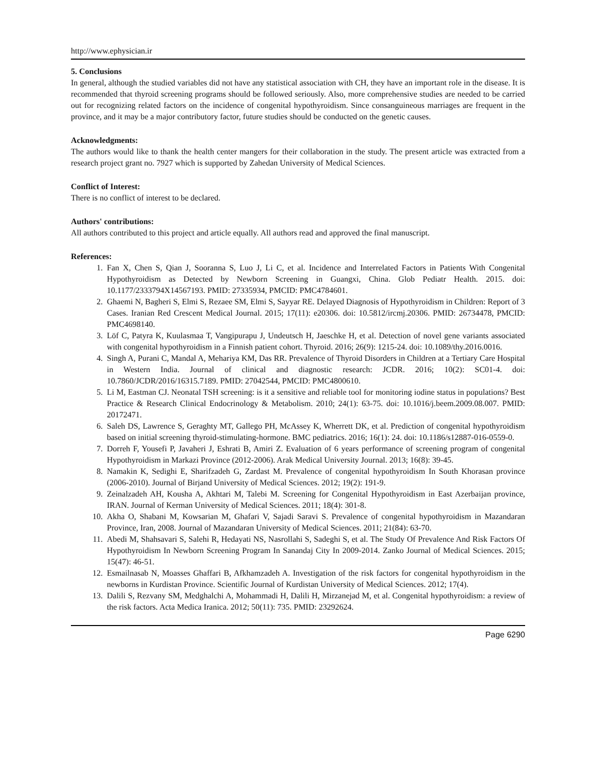http://www.ephysician.ir
5. Conclusions
In general, although the studied variables did not have any statistical association with CH, they have an important role in the disease. It is recommended that thyroid screening programs should be followed seriously. Also, more comprehensive studies are needed to be carried out for recognizing related factors on the incidence of congenital hypothyroidism. Since consanguineous marriages are frequent in the province, and it may be a major contributory factor, future studies should be conducted on the genetic causes.
Acknowledgments:
The authors would like to thank the health center mangers for their collaboration in the study. The present article was extracted from a research project grant no. 7927 which is supported by Zahedan University of Medical Sciences.
Conflict of Interest:
There is no conflict of interest to be declared.
Authors' contributions:
All authors contributed to this project and article equally. All authors read and approved the final manuscript.
References:
1. Fan X, Chen S, Qian J, Sooranna S, Luo J, Li C, et al. Incidence and Interrelated Factors in Patients With Congenital Hypothyroidism as Detected by Newborn Screening in Guangxi, China. Glob Pediatr Health. 2015. doi: 10.1177/2333794X14567193. PMID: 27335934, PMCID: PMC4784601.
2. Ghaemi N, Bagheri S, Elmi S, Rezaee SM, Elmi S, Sayyar RE. Delayed Diagnosis of Hypothyroidism in Children: Report of 3 Cases. Iranian Red Crescent Medical Journal. 2015; 17(11): e20306. doi: 10.5812/ircmj.20306. PMID: 26734478, PMCID: PMC4698140.
3. Löf C, Patyra K, Kuulasmaa T, Vangipurapu J, Undeutsch H, Jaeschke H, et al. Detection of novel gene variants associated with congenital hypothyroidism in a Finnish patient cohort. Thyroid. 2016; 26(9): 1215-24. doi: 10.1089/thy.2016.0016.
4. Singh A, Purani C, Mandal A, Mehariya KM, Das RR. Prevalence of Thyroid Disorders in Children at a Tertiary Care Hospital in Western India. Journal of clinical and diagnostic research: JCDR. 2016; 10(2): SC01-4. doi: 10.7860/JCDR/2016/16315.7189. PMID: 27042544, PMCID: PMC4800610.
5. Li M, Eastman CJ. Neonatal TSH screening: is it a sensitive and reliable tool for monitoring iodine status in populations? Best Practice & Research Clinical Endocrinology & Metabolism. 2010; 24(1): 63-75. doi: 10.1016/j.beem.2009.08.007. PMID: 20172471.
6. Saleh DS, Lawrence S, Geraghty MT, Gallego PH, McAssey K, Wherrett DK, et al. Prediction of congenital hypothyroidism based on initial screening thyroid-stimulating-hormone. BMC pediatrics. 2016; 16(1): 24. doi: 10.1186/s12887-016-0559-0.
7. Dorreh F, Yousefi P, Javaheri J, Eshrati B, Amiri Z. Evaluation of 6 years performance of screening program of congenital Hypothyroidism in Markazi Province (2012-2006). Arak Medical University Journal. 2013; 16(8): 39-45.
8. Namakin K, Sedighi E, Sharifzadeh G, Zardast M. Prevalence of congenital hypothyroidism In South Khorasan province (2006-2010). Journal of Birjand University of Medical Sciences. 2012; 19(2): 191-9.
9. Zeinalzadeh AH, Kousha A, Akhtari M, Talebi M. Screening for Congenital Hypothyroidism in East Azerbaijan province, IRAN. Journal of Kerman University of Medical Sciences. 2011; 18(4): 301-8.
10. Akha O, Shabani M, Kowsarian M, Ghafari V, Sajadi Saravi S. Prevalence of congenital hypothyroidism in Mazandaran Province, Iran, 2008. Journal of Mazandaran University of Medical Sciences. 2011; 21(84): 63-70.
11. Abedi M, Shahsavari S, Salehi R, Hedayati NS, Nasrollahi S, Sadeghi S, et al. The Study Of Prevalence And Risk Factors Of Hypothyroidism In Newborn Screening Program In Sanandaj City In 2009-2014. Zanko Journal of Medical Sciences. 2015; 15(47): 46-51.
12. Esmailnasab N, Moasses Ghaffari B, Afkhamzadeh A. Investigation of the risk factors for congenital hypothyroidism in the newborns in Kurdistan Province. Scientific Journal of Kurdistan University of Medical Sciences. 2012; 17(4).
13. Dalili S, Rezvany SM, Medghalchi A, Mohammadi H, Dalili H, Mirzanejad M, et al. Congenital hypothyroidism: a review of the risk factors. Acta Medica Iranica. 2012; 50(11): 735. PMID: 23292624.
Page 6290